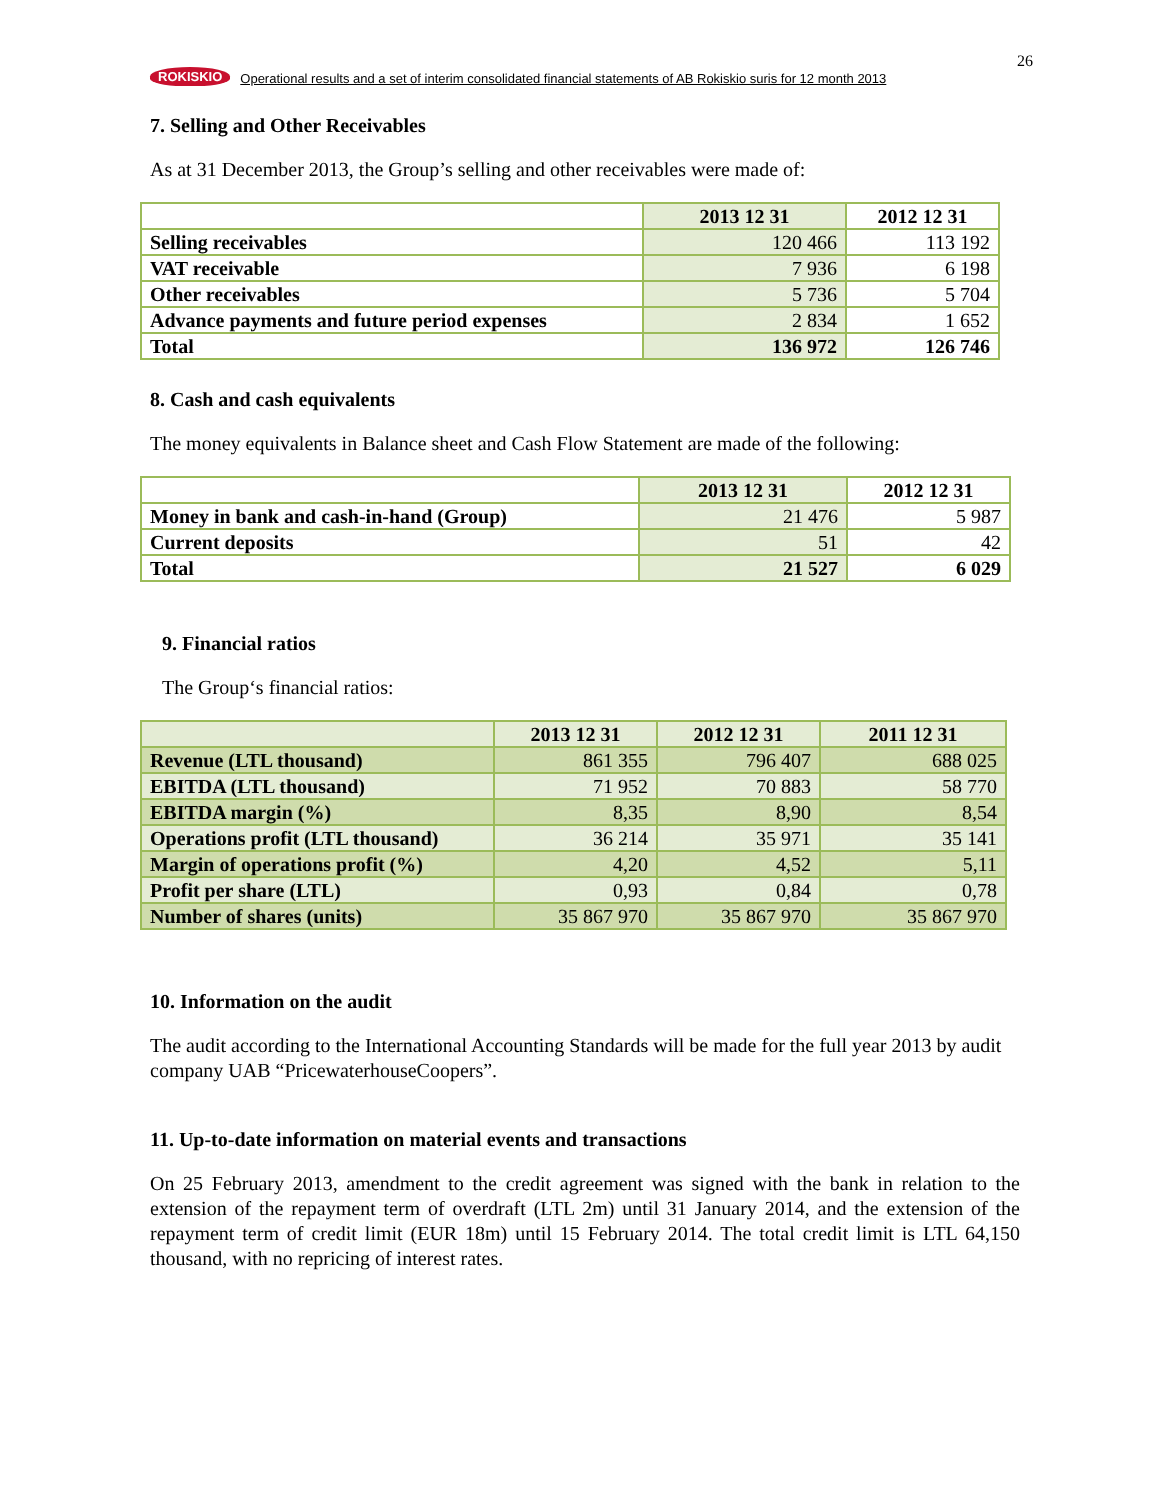ROKISKIO Operational results and a set of interim consolidated financial statements of AB Rokiskio suris for 12 month 2013
26
7. Selling and Other Receivables
As at 31 December 2013, the Group’s selling and other receivables were made of:
| | 2013 12 31 | 2012 12 31 |
| --- | --- | --- |
| Selling receivables | 120 466 | 113 192 |
| VAT receivable | 7 936 | 6 198 |
| Other receivables | 5 736 | 5 704 |
| Advance payments and future period expenses | 2 834 | 1 652 |
| Total | 136 972 | 126 746 |
8. Cash and cash equivalents
The money equivalents in Balance sheet and Cash Flow Statement are made of the following:
| | 2013 12 31 | 2012 12 31 |
| --- | --- | --- |
| Money in bank and cash-in-hand (Group) | 21 476 | 5 987 |
| Current deposits | 51 | 42 |
| Total | 21 527 | 6 029 |
9. Financial ratios
The Group‘s financial ratios:
| | 2013 12 31 | 2012 12 31 | 2011 12 31 |
| --- | --- | --- | --- |
| Revenue (LTL thousand) | 861 355 | 796 407 | 688 025 |
| EBITDA (LTL thousand) | 71 952 | 70 883 | 58 770 |
| EBITDA margin (%) | 8,35 | 8,90 | 8,54 |
| Operations profit (LTL thousand) | 36 214 | 35 971 | 35 141 |
| Margin of operations profit (%) | 4,20 | 4,52 | 5,11 |
| Profit per share (LTL) | 0,93 | 0,84 | 0,78 |
| Number of shares (units) | 35 867 970 | 35 867 970 | 35 867 970 |
10. Information on the audit
The audit according to the International Accounting Standards will be made for the full year 2013 by audit company UAB “PricewaterhouseCoopers”.
11. Up-to-date information on material events and transactions
On 25 February 2013, amendment to the credit agreement was signed with the bank in relation to the extension of the repayment term of overdraft (LTL 2m) until 31 January 2014, and the extension of the repayment term of credit limit (EUR 18m) until 15 February 2014. The total credit limit is LTL 64,150 thousand, with no repricing of interest rates.